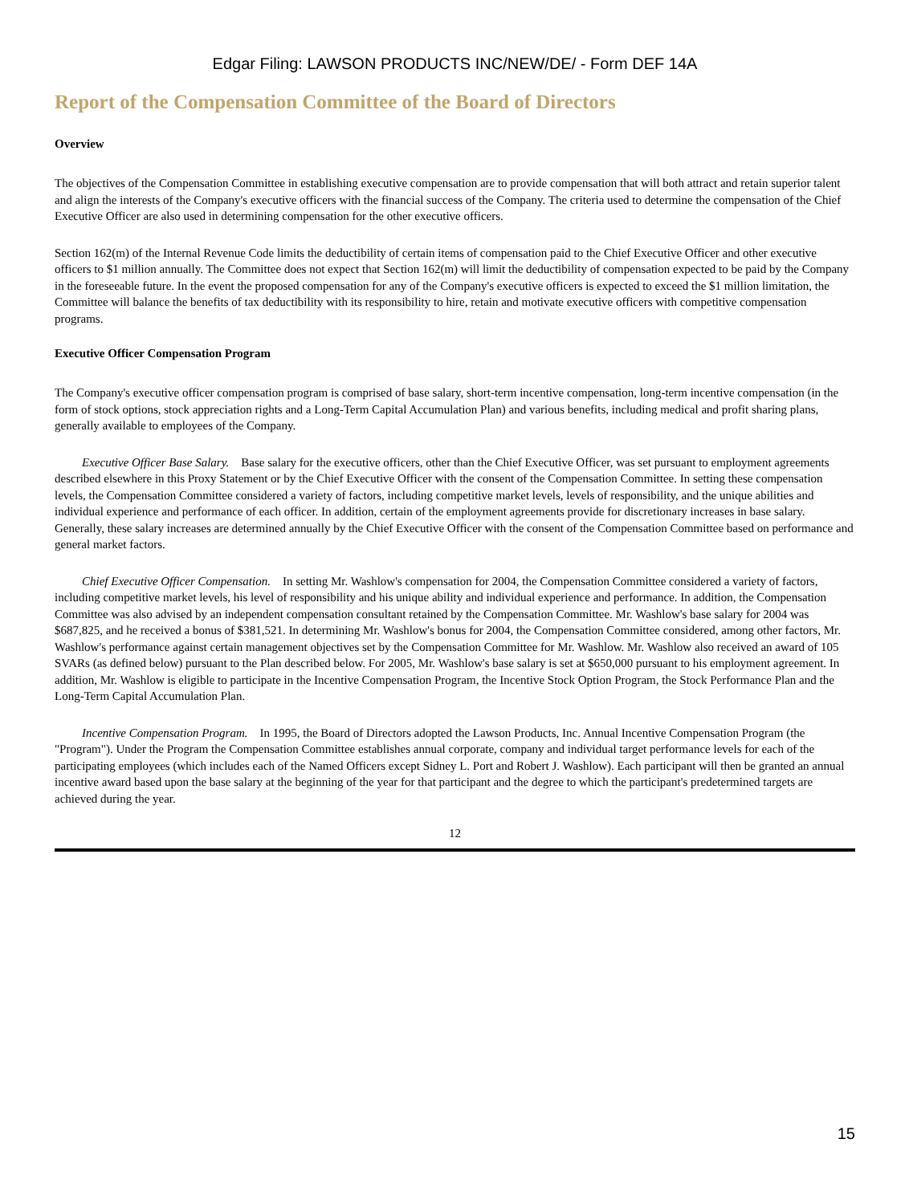Edgar Filing: LAWSON PRODUCTS INC/NEW/DE/ - Form DEF 14A
Report of the Compensation Committee of the Board of Directors
Overview
The objectives of the Compensation Committee in establishing executive compensation are to provide compensation that will both attract and retain superior talent and align the interests of the Company's executive officers with the financial success of the Company. The criteria used to determine the compensation of the Chief Executive Officer are also used in determining compensation for the other executive officers.
Section 162(m) of the Internal Revenue Code limits the deductibility of certain items of compensation paid to the Chief Executive Officer and other executive officers to $1 million annually. The Committee does not expect that Section 162(m) will limit the deductibility of compensation expected to be paid by the Company in the foreseeable future. In the event the proposed compensation for any of the Company's executive officers is expected to exceed the $1 million limitation, the Committee will balance the benefits of tax deductibility with its responsibility to hire, retain and motivate executive officers with competitive compensation programs.
Executive Officer Compensation Program
The Company's executive officer compensation program is comprised of base salary, short-term incentive compensation, long-term incentive compensation (in the form of stock options, stock appreciation rights and a Long-Term Capital Accumulation Plan) and various benefits, including medical and profit sharing plans, generally available to employees of the Company.
Executive Officer Base Salary. Base salary for the executive officers, other than the Chief Executive Officer, was set pursuant to employment agreements described elsewhere in this Proxy Statement or by the Chief Executive Officer with the consent of the Compensation Committee. In setting these compensation levels, the Compensation Committee considered a variety of factors, including competitive market levels, levels of responsibility, and the unique abilities and individual experience and performance of each officer. In addition, certain of the employment agreements provide for discretionary increases in base salary. Generally, these salary increases are determined annually by the Chief Executive Officer with the consent of the Compensation Committee based on performance and general market factors.
Chief Executive Officer Compensation. In setting Mr. Washlow's compensation for 2004, the Compensation Committee considered a variety of factors, including competitive market levels, his level of responsibility and his unique ability and individual experience and performance. In addition, the Compensation Committee was also advised by an independent compensation consultant retained by the Compensation Committee. Mr. Washlow's base salary for 2004 was $687,825, and he received a bonus of $381,521. In determining Mr. Washlow's bonus for 2004, the Compensation Committee considered, among other factors, Mr. Washlow's performance against certain management objectives set by the Compensation Committee for Mr. Washlow. Mr. Washlow also received an award of 105 SVARs (as defined below) pursuant to the Plan described below. For 2005, Mr. Washlow's base salary is set at $650,000 pursuant to his employment agreement. In addition, Mr. Washlow is eligible to participate in the Incentive Compensation Program, the Incentive Stock Option Program, the Stock Performance Plan and the Long-Term Capital Accumulation Plan.
Incentive Compensation Program. In 1995, the Board of Directors adopted the Lawson Products, Inc. Annual Incentive Compensation Program (the "Program"). Under the Program the Compensation Committee establishes annual corporate, company and individual target performance levels for each of the participating employees (which includes each of the Named Officers except Sidney L. Port and Robert J. Washlow). Each participant will then be granted an annual incentive award based upon the base salary at the beginning of the year for that participant and the degree to which the participant's predetermined targets are achieved during the year.
12
15